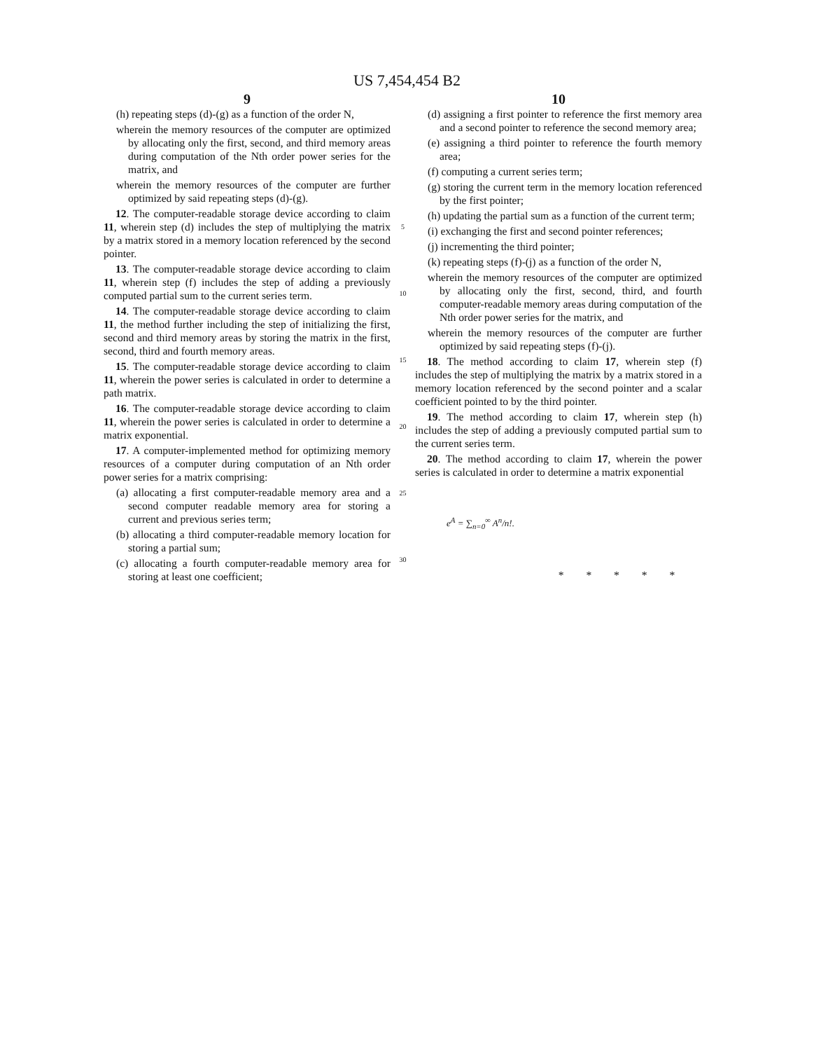US 7,454,454 B2
9
(h) repeating steps (d)-(g) as a function of the order N,
wherein the memory resources of the computer are optimized by allocating only the first, second, and third memory areas during computation of the Nth order power series for the matrix, and
wherein the memory resources of the computer are further optimized by said repeating steps (d)-(g).
12. The computer-readable storage device according to claim 11, wherein step (d) includes the step of multiplying the matrix by a matrix stored in a memory location referenced by the second pointer.
13. The computer-readable storage device according to claim 11, wherein step (f) includes the step of adding a previously computed partial sum to the current series term.
14. The computer-readable storage device according to claim 11, the method further including the step of initializing the first, second and third memory areas by storing the matrix in the first, second, third and fourth memory areas.
15. The computer-readable storage device according to claim 11, wherein the power series is calculated in order to determine a path matrix.
16. The computer-readable storage device according to claim 11, wherein the power series is calculated in order to determine a matrix exponential.
17. A computer-implemented method for optimizing memory resources of a computer during computation of an Nth order power series for a matrix comprising:
(a) allocating a first computer-readable memory area and a second computer readable memory area for storing a current and previous series term;
(b) allocating a third computer-readable memory location for storing a partial sum;
(c) allocating a fourth computer-readable memory area for storing at least one coefficient;
5
10
15
20
25
30
10
(d) assigning a first pointer to reference the first memory area and a second pointer to reference the second memory area;
(e) assigning a third pointer to reference the fourth memory area;
(f) computing a current series term;
(g) storing the current term in the memory location referenced by the first pointer;
(h) updating the partial sum as a function of the current term;
(i) exchanging the first and second pointer references;
(j) incrementing the third pointer;
(k) repeating steps (f)-(j) as a function of the order N,
wherein the memory resources of the computer are optimized by allocating only the first, second, third, and fourth computer-readable memory areas during computation of the Nth order power series for the matrix, and
wherein the memory resources of the computer are further optimized by said repeating steps (f)-(j).
18. The method according to claim 17, wherein step (f) includes the step of multiplying the matrix by a matrix stored in a memory location referenced by the second pointer and a scalar coefficient pointed to by the third pointer.
19. The method according to claim 17, wherein step (h) includes the step of adding a previously computed partial sum to the current series term.
20. The method according to claim 17, wherein the power series is calculated in order to determine a matrix exponential
e<sup>A</sup> = ∑<sub>n=0</sub><sup>∞</sup> A<sup>n</sup>/n!.
* * * * *